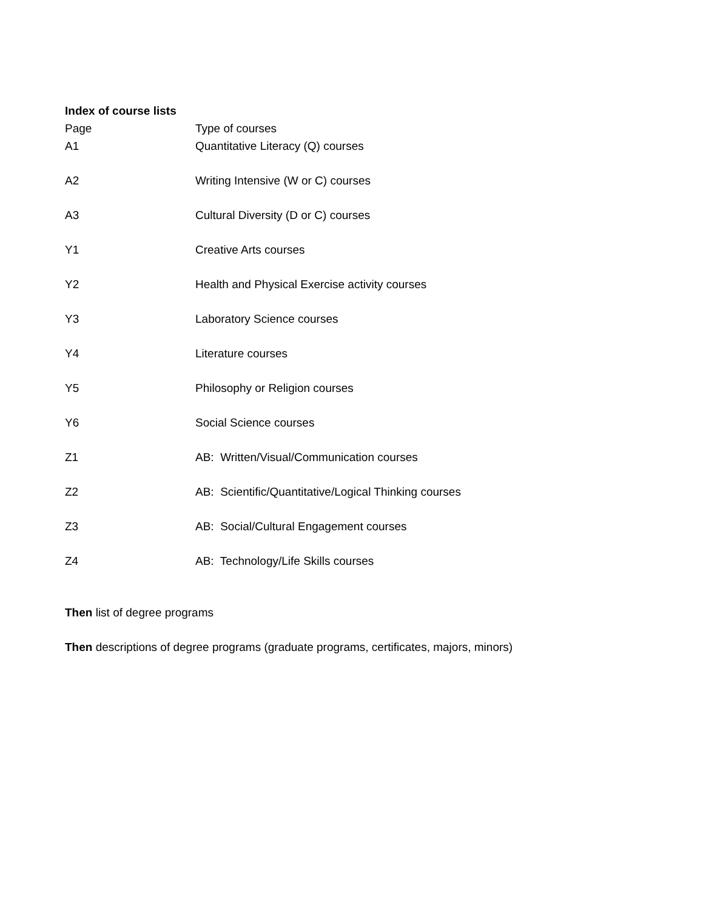Index of course lists
| Page | Type of courses |
| --- | --- |
| A1 | Quantitative Literacy (Q) courses |
| A2 | Writing Intensive (W or C) courses |
| A3 | Cultural Diversity (D or C) courses |
| Y1 | Creative Arts courses |
| Y2 | Health and Physical Exercise activity courses |
| Y3 | Laboratory Science courses |
| Y4 | Literature courses |
| Y5 | Philosophy or Religion courses |
| Y6 | Social Science courses |
| Z1 | AB: Written/Visual/Communication courses |
| Z2 | AB: Scientific/Quantitative/Logical Thinking courses |
| Z3 | AB: Social/Cultural Engagement courses |
| Z4 | AB: Technology/Life Skills courses |
Then list of degree programs
Then descriptions of degree programs (graduate programs, certificates, majors, minors)